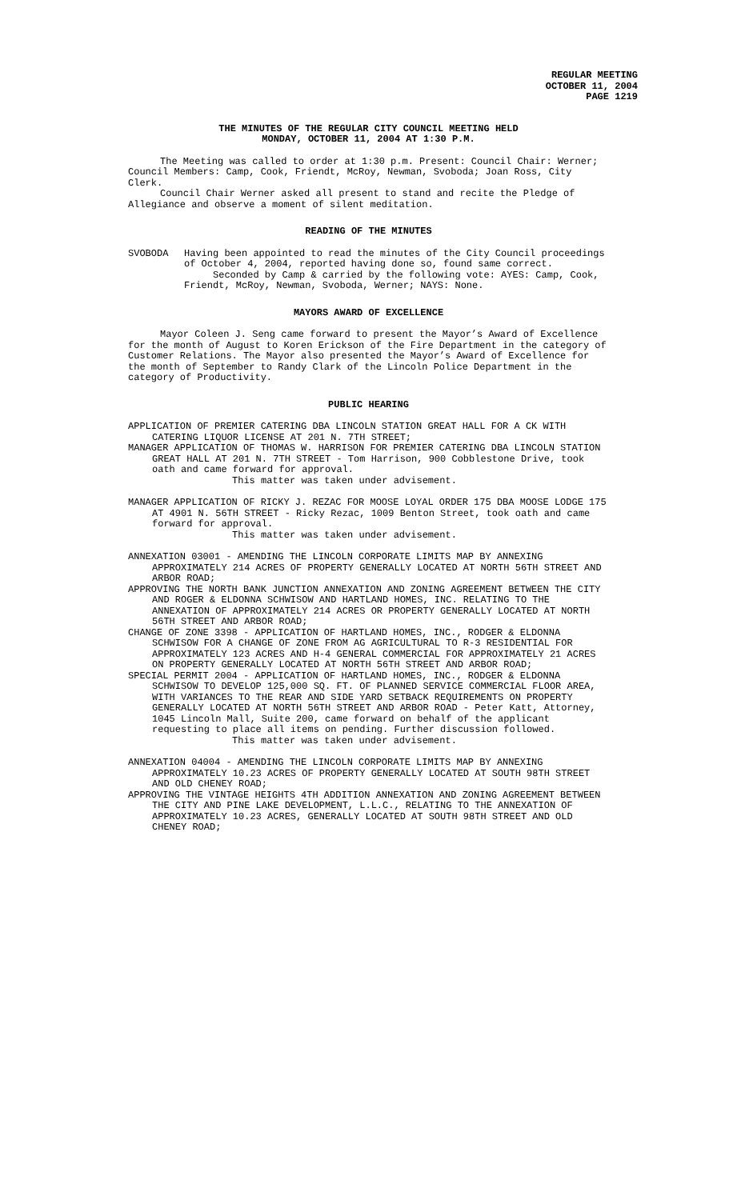REGULAR MEETING
OCTOBER 11, 2004
PAGE 1219
THE MINUTES OF THE REGULAR CITY COUNCIL MEETING HELD
MONDAY, OCTOBER 11, 2004 AT 1:30 P.M.
The Meeting was called to order at 1:30 p.m. Present: Council Chair: Werner; Council Members: Camp, Cook, Friendt, McRoy, Newman, Svoboda; Joan Ross, City Clerk.
Council Chair Werner asked all present to stand and recite the Pledge of Allegiance and observe a moment of silent meditation.
READING OF THE MINUTES
SVOBODA Having been appointed to read the minutes of the City Council proceedings of October 4, 2004, reported having done so, found same correct.
Seconded by Camp & carried by the following vote: AYES: Camp, Cook, Friendt, McRoy, Newman, Svoboda, Werner; NAYS: None.
MAYORS AWARD OF EXCELLENCE
Mayor Coleen J. Seng came forward to present the Mayor’s Award of Excellence for the month of August to Koren Erickson of the Fire Department in the category of Customer Relations. The Mayor also presented the Mayor’s Award of Excellence for the month of September to Randy Clark of the Lincoln Police Department in the category of Productivity.
PUBLIC HEARING
APPLICATION OF PREMIER CATERING DBA LINCOLN STATION GREAT HALL FOR A CK WITH CATERING LIQUOR LICENSE AT 201 N. 7TH STREET;
MANAGER APPLICATION OF THOMAS W. HARRISON FOR PREMIER CATERING DBA LINCOLN STATION GREAT HALL AT 201 N. 7TH STREET - Tom Harrison, 900 Cobblestone Drive, took oath and came forward for approval.
This matter was taken under advisement.
MANAGER APPLICATION OF RICKY J. REZAC FOR MOOSE LOYAL ORDER 175 DBA MOOSE LODGE 175 AT 4901 N. 56TH STREET - Ricky Rezac, 1009 Benton Street, took oath and came forward for approval.
This matter was taken under advisement.
ANNEXATION 03001 - AMENDING THE LINCOLN CORPORATE LIMITS MAP BY ANNEXING APPROXIMATELY 214 ACRES OF PROPERTY GENERALLY LOCATED AT NORTH 56TH STREET AND ARBOR ROAD;
APPROVING THE NORTH BANK JUNCTION ANNEXATION AND ZONING AGREEMENT BETWEEN THE CITY AND ROGER & ELDONNA SCHWISOW AND HARTLAND HOMES, INC. RELATING TO THE ANNEXATION OF APPROXIMATELY 214 ACRES OR PROPERTY GENERALLY LOCATED AT NORTH 56TH STREET AND ARBOR ROAD;
CHANGE OF ZONE 3398 - APPLICATION OF HARTLAND HOMES, INC., RODGER & ELDONNA SCHWISOW FOR A CHANGE OF ZONE FROM AG AGRICULTURAL TO R-3 RESIDENTIAL FOR APPROXIMATELY 123 ACRES AND H-4 GENERAL COMMERCIAL FOR APPROXIMATELY 21 ACRES ON PROPERTY GENERALLY LOCATED AT NORTH 56TH STREET AND ARBOR ROAD;
SPECIAL PERMIT 2004 - APPLICATION OF HARTLAND HOMES, INC., RODGER & ELDONNA SCHWISOW TO DEVELOP 125,000 SQ. FT. OF PLANNED SERVICE COMMERCIAL FLOOR AREA, WITH VARIANCES TO THE REAR AND SIDE YARD SETBACK REQUIREMENTS ON PROPERTY GENERALLY LOCATED AT NORTH 56TH STREET AND ARBOR ROAD - Peter Katt, Attorney, 1045 Lincoln Mall, Suite 200, came forward on behalf of the applicant requesting to place all items on pending. Further discussion followed.
This matter was taken under advisement.
ANNEXATION 04004 - AMENDING THE LINCOLN CORPORATE LIMITS MAP BY ANNEXING APPROXIMATELY 10.23 ACRES OF PROPERTY GENERALLY LOCATED AT SOUTH 98TH STREET AND OLD CHENEY ROAD;
APPROVING THE VINTAGE HEIGHTS 4TH ADDITION ANNEXATION AND ZONING AGREEMENT BETWEEN THE CITY AND PINE LAKE DEVELOPMENT, L.L.C., RELATING TO THE ANNEXATION OF APPROXIMATELY 10.23 ACRES, GENERALLY LOCATED AT SOUTH 98TH STREET AND OLD CHENEY ROAD;